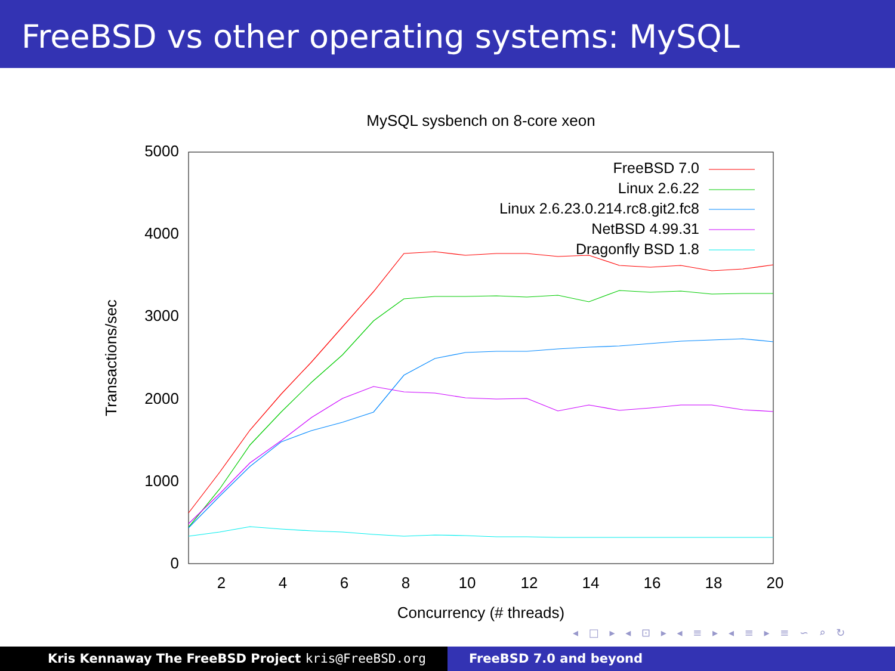FreeBSD vs other operating systems: MySQL
MySQL sysbench on 8-core xeon
5000
4000
3000
2000
1000
0
2
4
6
8
10
12
14
16
18
20
Concurrency (# threads)
Transactions/sec
FreeBSD 7.0
Linux 2.6.22
Linux 2.6.23.0.214.rc8.git2.fc8
NetBSD 4.99.31
Dragonfly BSD 1.8
◂ □ ▸ ◂ ⊡ ▸ ◂ ≡ ▸ ◂ ≡ ▸ ≡ ∽ ⌕ ↻
Kris Kennaway The FreeBSD Project kris@FreeBSD.org FreeBSD 7.0 and beyond